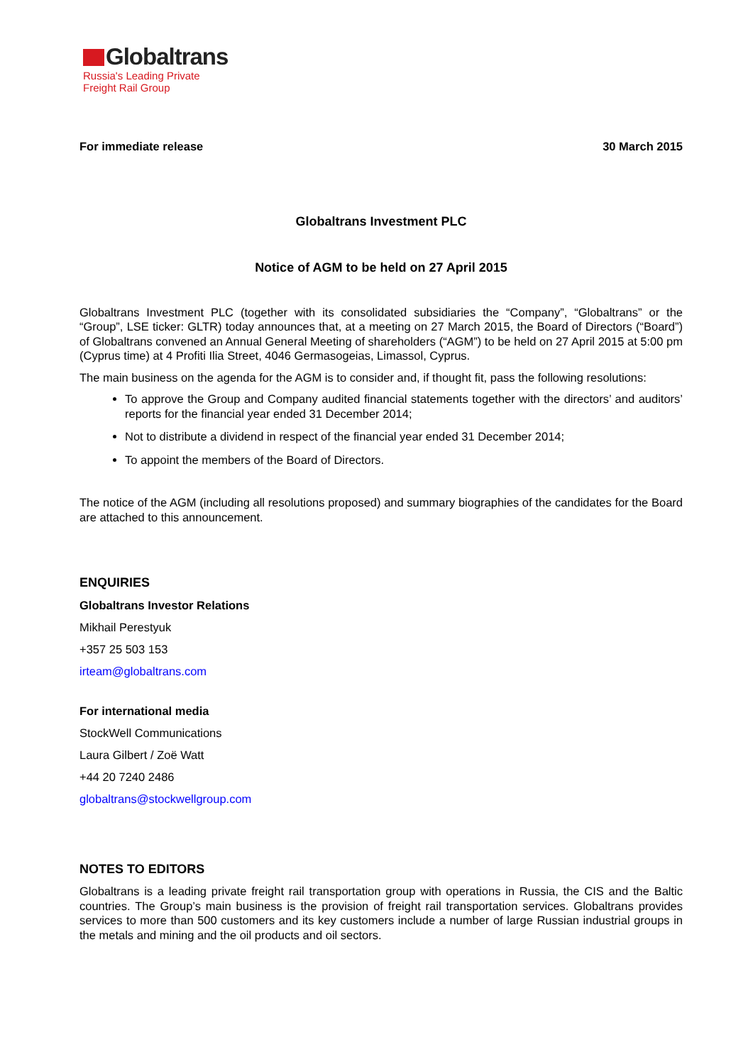Globaltrans
Russia's Leading Private
Freight Rail Group
For immediate release 30 March 2015
Globaltrans Investment PLC
Notice of AGM to be held on 27 April 2015
Globaltrans Investment PLC (together with its consolidated subsidiaries the “Company”, “Globaltrans” or the “Group”, LSE ticker: GLTR) today announces that, at a meeting on 27 March 2015, the Board of Directors (“Board”) of Globaltrans convened an Annual General Meeting of shareholders (“AGM”) to be held on 27 April 2015 at 5:00 pm (Cyprus time) at 4 Profiti Ilia Street, 4046 Germasogeias, Limassol, Cyprus.
The main business on the agenda for the AGM is to consider and, if thought fit, pass the following resolutions:
To approve the Group and Company audited financial statements together with the directors’ and auditors’ reports for the financial year ended 31 December 2014;
Not to distribute a dividend in respect of the financial year ended 31 December 2014;
To appoint the members of the Board of Directors.
The notice of the AGM (including all resolutions proposed) and summary biographies of the candidates for the Board are attached to this announcement.
ENQUIRIES
Globaltrans Investor Relations
Mikhail Perestyuk
+357 25 503 153
irteam@globaltrans.com
For international media
StockWell Communications
Laura Gilbert / Zoë Watt
+44 20 7240 2486
globaltrans@stockwellgroup.com
NOTES TO EDITORS
Globaltrans is a leading private freight rail transportation group with operations in Russia, the CIS and the Baltic countries. The Group’s main business is the provision of freight rail transportation services. Globaltrans provides services to more than 500 customers and its key customers include a number of large Russian industrial groups in the metals and mining and the oil products and oil sectors.